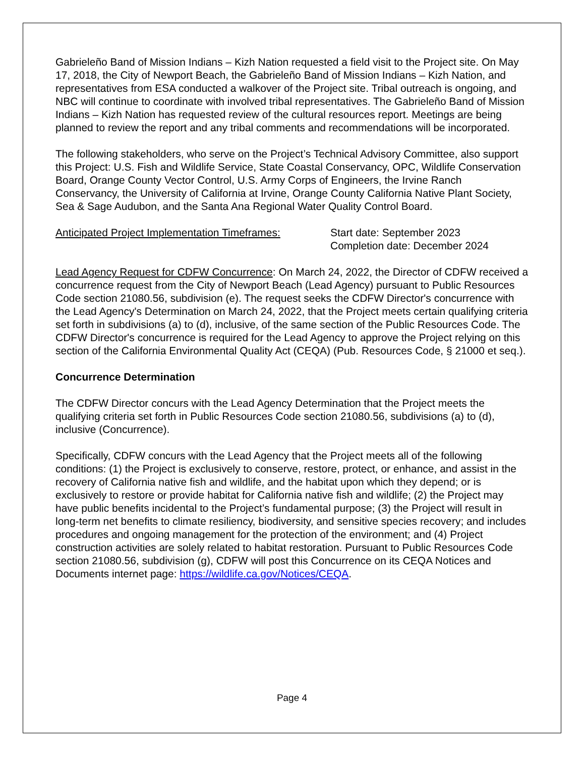Gabrieleño Band of Mission Indians – Kizh Nation requested a field visit to the Project site. On May 17, 2018, the City of Newport Beach, the Gabrieleño Band of Mission Indians – Kizh Nation, and representatives from ESA conducted a walkover of the Project site. Tribal outreach is ongoing, and NBC will continue to coordinate with involved tribal representatives. The Gabrieleño Band of Mission Indians – Kizh Nation has requested review of the cultural resources report. Meetings are being planned to review the report and any tribal comments and recommendations will be incorporated.
The following stakeholders, who serve on the Project’s Technical Advisory Committee, also support this Project: U.S. Fish and Wildlife Service, State Coastal Conservancy, OPC, Wildlife Conservation Board, Orange County Vector Control, U.S. Army Corps of Engineers, the Irvine Ranch Conservancy, the University of California at Irvine, Orange County California Native Plant Society, Sea & Sage Audubon, and the Santa Ana Regional Water Quality Control Board.
Anticipated Project Implementation Timeframes:
Start date: September 2023
Completion date: December 2024
Lead Agency Request for CDFW Concurrence: On March 24, 2022, the Director of CDFW received a concurrence request from the City of Newport Beach (Lead Agency) pursuant to Public Resources Code section 21080.56, subdivision (e). The request seeks the CDFW Director's concurrence with the Lead Agency's Determination on March 24, 2022, that the Project meets certain qualifying criteria set forth in subdivisions (a) to (d), inclusive, of the same section of the Public Resources Code. The CDFW Director's concurrence is required for the Lead Agency to approve the Project relying on this section of the California Environmental Quality Act (CEQA) (Pub. Resources Code, § 21000 et seq.).
Concurrence Determination
The CDFW Director concurs with the Lead Agency Determination that the Project meets the qualifying criteria set forth in Public Resources Code section 21080.56, subdivisions (a) to (d), inclusive (Concurrence).
Specifically, CDFW concurs with the Lead Agency that the Project meets all of the following conditions: (1) the Project is exclusively to conserve, restore, protect, or enhance, and assist in the recovery of California native fish and wildlife, and the habitat upon which they depend; or is exclusively to restore or provide habitat for California native fish and wildlife; (2) the Project may have public benefits incidental to the Project’s fundamental purpose; (3) the Project will result in long-term net benefits to climate resiliency, biodiversity, and sensitive species recovery; and includes procedures and ongoing management for the protection of the environment; and (4) Project construction activities are solely related to habitat restoration. Pursuant to Public Resources Code section 21080.56, subdivision (g), CDFW will post this Concurrence on its CEQA Notices and Documents internet page: https://wildlife.ca.gov/Notices/CEQA.
Page 4